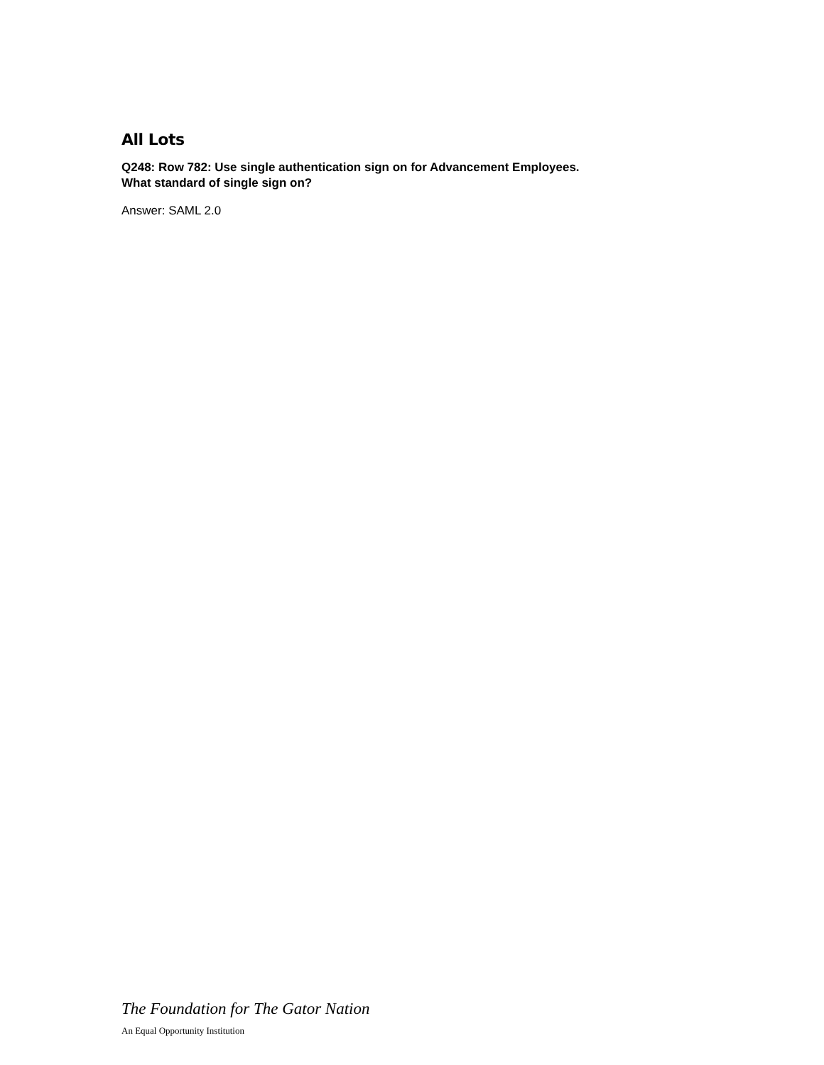All Lots
Q248: Row 782: Use single authentication sign on for Advancement Employees.
What standard of single sign on?
Answer: SAML 2.0
The Foundation for The Gator Nation
An Equal Opportunity Institution